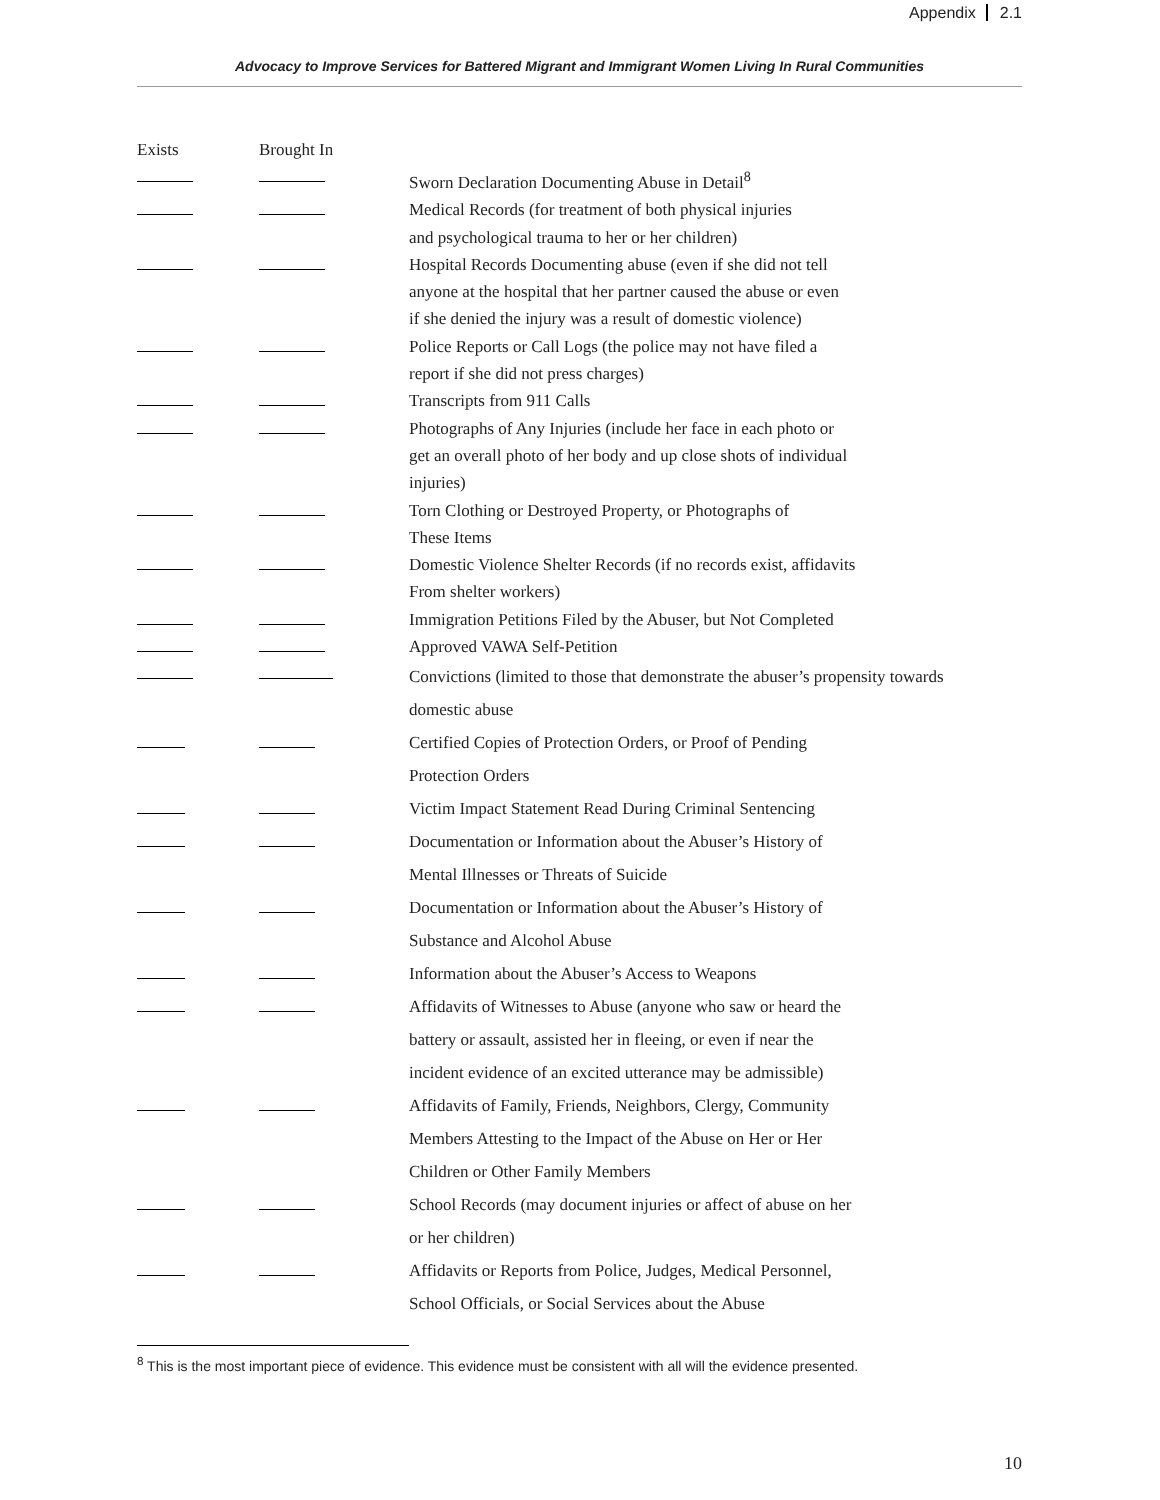Appendix 2.1
Advocacy to Improve Services for Battered Migrant and Immigrant Women Living In Rural Communities
| Exists | Brought In | |
| --- | --- | --- |
| | | Sworn Declaration Documenting Abuse in Detail<sup>8</sup> |
| | | Medical Records (for treatment of both physical injuries and psychological trauma to her or her children) |
| | | Hospital Records Documenting abuse (even if she did not tell anyone at the hospital that her partner caused the abuse or even if she denied the injury was a result of domestic violence) |
| | | Police Reports or Call Logs (the police may not have filed a report if she did not press charges) |
| | | Transcripts from 911 Calls |
| | | Photographs of Any Injuries (include her face in each photo or get an overall photo of her body and up close shots of individual injuries) |
| | | Torn Clothing or Destroyed Property, or Photographs of These Items |
| | | Domestic Violence Shelter Records (if no records exist, affidavits From shelter workers) |
| | | Immigration Petitions Filed by the Abuser, but Not Completed |
| | | Approved VAWA Self-Petition |
| | | Convictions (limited to those that demonstrate the abuser’s propensity towards domestic abuse |
| | | Certified Copies of Protection Orders, or Proof of Pending Protection Orders |
| | | Victim Impact Statement Read During Criminal Sentencing |
| | | Documentation or Information about the Abuser’s History of Mental Illnesses or Threats of Suicide |
| | | Documentation or Information about the Abuser’s History of Substance and Alcohol Abuse |
| | | Information about the Abuser’s Access to Weapons |
| | | Affidavits of Witnesses to Abuse (anyone who saw or heard the battery or assault, assisted her in fleeing, or even if near the incident evidence of an excited utterance may be admissible) |
| | | Affidavits of Family, Friends, Neighbors, Clergy, Community Members Attesting to the Impact of the Abuse on Her or Her Children or Other Family Members |
| | | School Records (may document injuries or affect of abuse on her or her children) |
| | | Affidavits or Reports from Police, Judges, Medical Personnel, School Officials, or Social Services about the Abuse |
<sup>8</sup> This is the most important piece of evidence. This evidence must be consistent with all will the evidence presented.
10